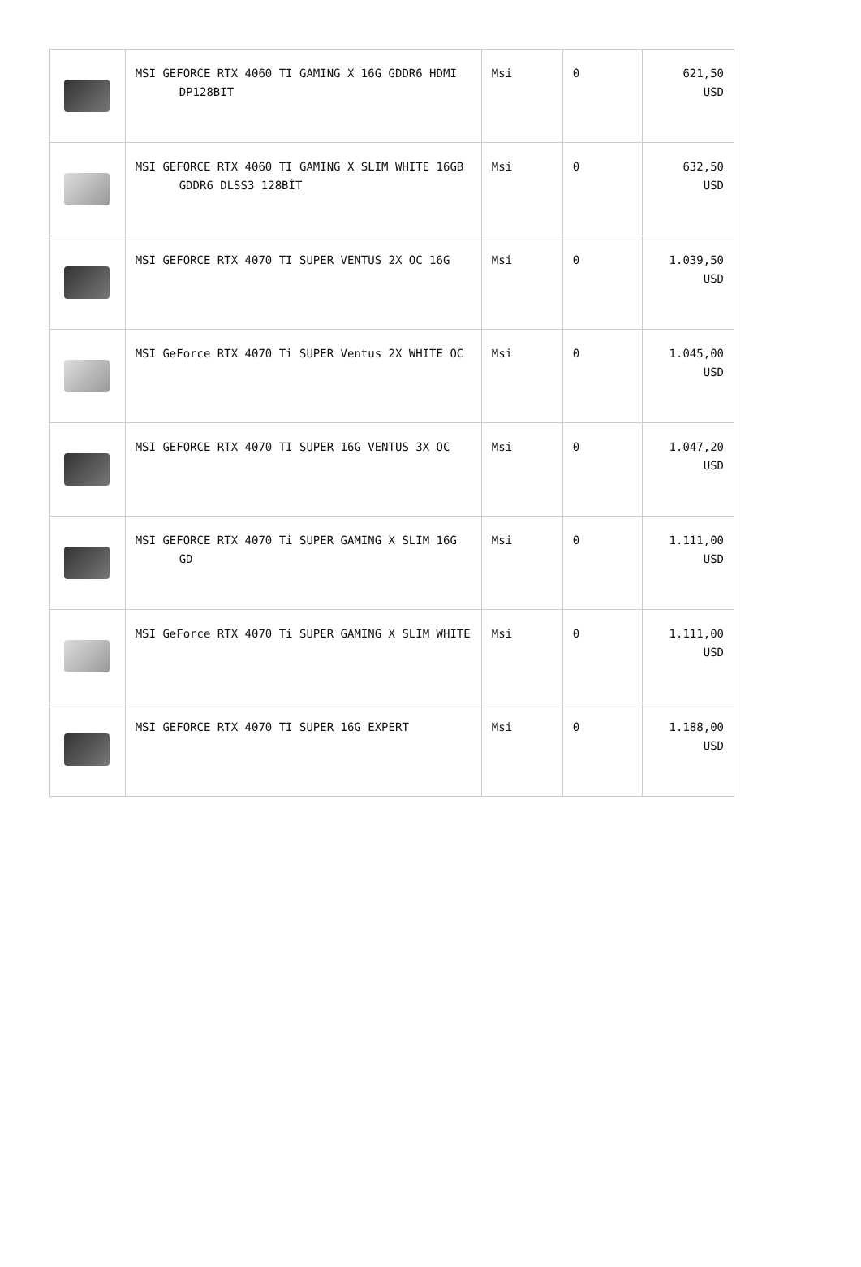| | MSI GEFORCE RTX 4060 TI GAMING X 16G GDDR6 HDMI DP128BIT | Msi | 0 | 621,50 USD |
| | MSI GEFORCE RTX 4060 TI GAMING X SLIM WHITE 16GB GDDR6 DLSS3 128BİT | Msi | 0 | 632,50 USD |
| | MSI GEFORCE RTX 4070 TI SUPER VENTUS 2X OC 16G | Msi | 0 | 1.039,50 USD |
| | MSI GeForce RTX 4070 Ti SUPER Ventus 2X WHITE OC | Msi | 0 | 1.045,00 USD |
| | MSI GEFORCE RTX 4070 TI SUPER 16G VENTUS 3X OC | Msi | 0 | 1.047,20 USD |
| | MSI GEFORCE RTX 4070 Ti SUPER GAMING X SLIM 16G GD | Msi | 0 | 1.111,00 USD |
| | MSI GeForce RTX 4070 Ti SUPER GAMING X SLIM WHITE | Msi | 0 | 1.111,00 USD |
| | MSI GEFORCE RTX 4070 TI SUPER 16G EXPERT | Msi | 0 | 1.188,00 USD |